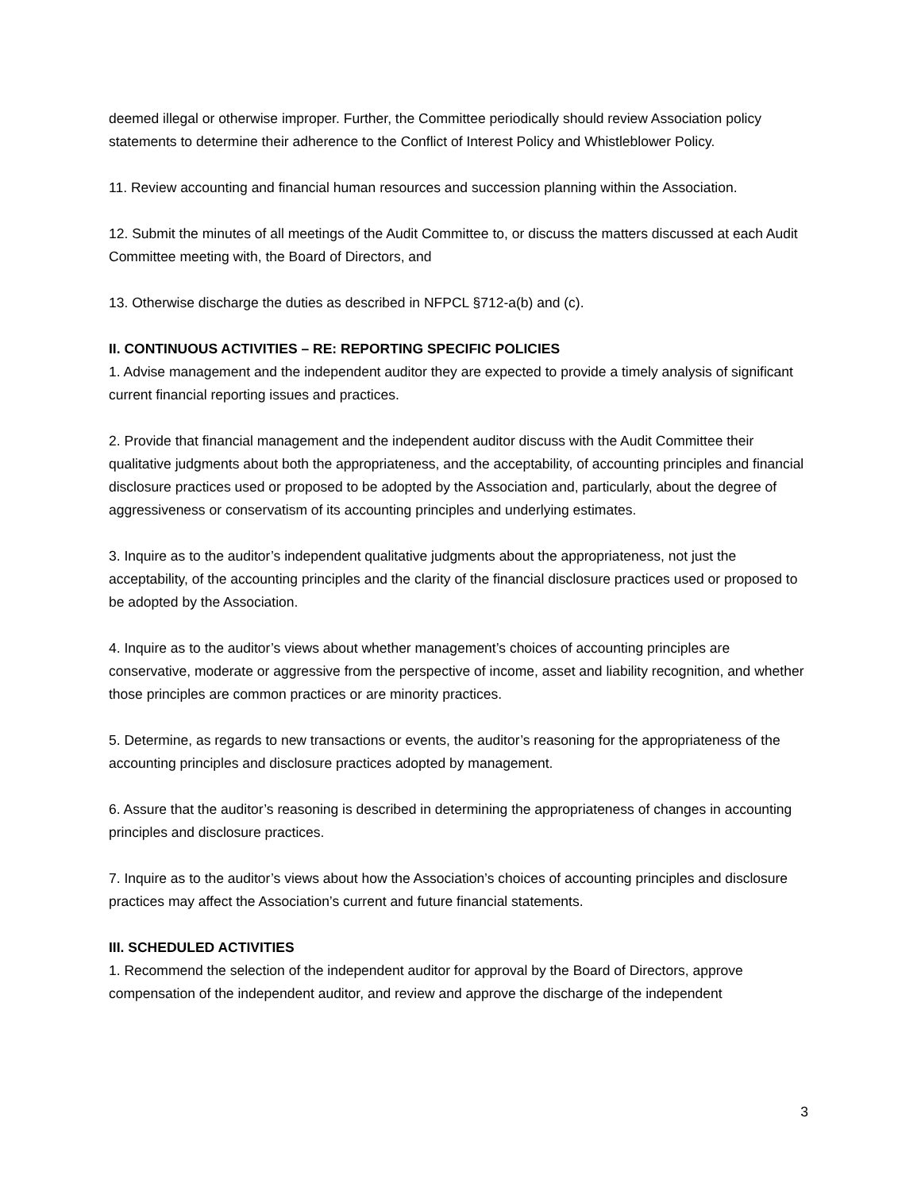deemed illegal or otherwise improper. Further, the Committee periodically should review Association policy statements to determine their adherence to the Conflict of Interest Policy and Whistleblower Policy.
11. Review accounting and financial human resources and succession planning within the Association.
12. Submit the minutes of all meetings of the Audit Committee to, or discuss the matters discussed at each Audit Committee meeting with, the Board of Directors, and
13. Otherwise discharge the duties as described in NFPCL §712-a(b) and (c).
II. CONTINUOUS ACTIVITIES – RE: REPORTING SPECIFIC POLICIES
1. Advise management and the independent auditor they are expected to provide a timely analysis of significant current financial reporting issues and practices.
2. Provide that financial management and the independent auditor discuss with the Audit Committee their qualitative judgments about both the appropriateness, and the acceptability, of accounting principles and financial disclosure practices used or proposed to be adopted by the Association and, particularly, about the degree of aggressiveness or conservatism of its accounting principles and underlying estimates.
3. Inquire as to the auditor’s independent qualitative judgments about the appropriateness, not just the acceptability, of the accounting principles and the clarity of the financial disclosure practices used or proposed to be adopted by the Association.
4. Inquire as to the auditor’s views about whether management’s choices of accounting principles are conservative, moderate or aggressive from the perspective of income, asset and liability recognition, and whether those principles are common practices or are minority practices.
5. Determine, as regards to new transactions or events, the auditor’s reasoning for the appropriateness of the accounting principles and disclosure practices adopted by management.
6. Assure that the auditor’s reasoning is described in determining the appropriateness of changes in accounting principles and disclosure practices.
7. Inquire as to the auditor’s views about how the Association’s choices of accounting principles and disclosure practices may affect the Association’s current and future financial statements.
III. SCHEDULED ACTIVITIES
1. Recommend the selection of the independent auditor for approval by the Board of Directors, approve compensation of the independent auditor, and review and approve the discharge of the independent
3